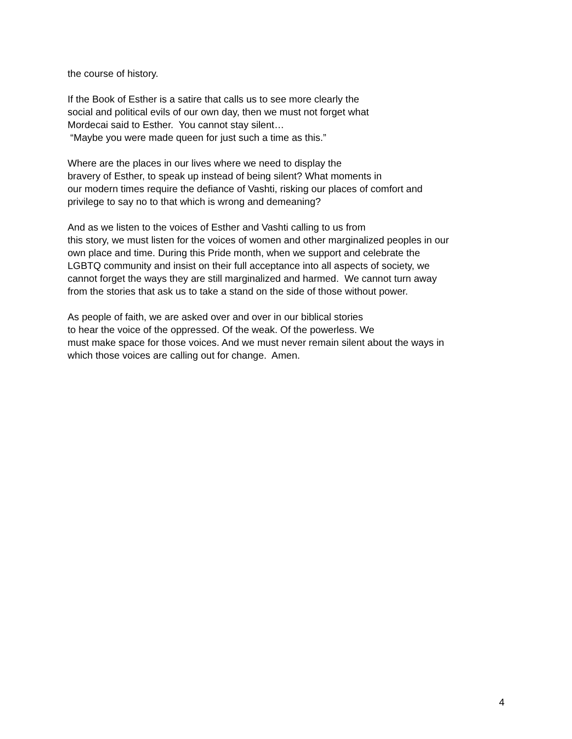the course of history.
If the Book of Esther is a satire that calls us to see more clearly the
social and political evils of our own day, then we must not forget what
Mordecai said to Esther. You cannot stay silent…
“Maybe you were made queen for just such a time as this.”
Where are the places in our lives where we need to display the
bravery of Esther, to speak up instead of being silent? What moments in
our modern times require the defiance of Vashti, risking our places of comfort and
privilege to say no to that which is wrong and demeaning?
And as we listen to the voices of Esther and Vashti calling to us from
this story, we must listen for the voices of women and other marginalized peoples in our
own place and time. During this Pride month, when we support and celebrate the
LGBTQ community and insist on their full acceptance into all aspects of society, we
cannot forget the ways they are still marginalized and harmed. We cannot turn away
from the stories that ask us to take a stand on the side of those without power.
As people of faith, we are asked over and over in our biblical stories
to hear the voice of the oppressed. Of the weak. Of the powerless. We
must make space for those voices. And we must never remain silent about the ways in
which those voices are calling out for change. Amen.
4